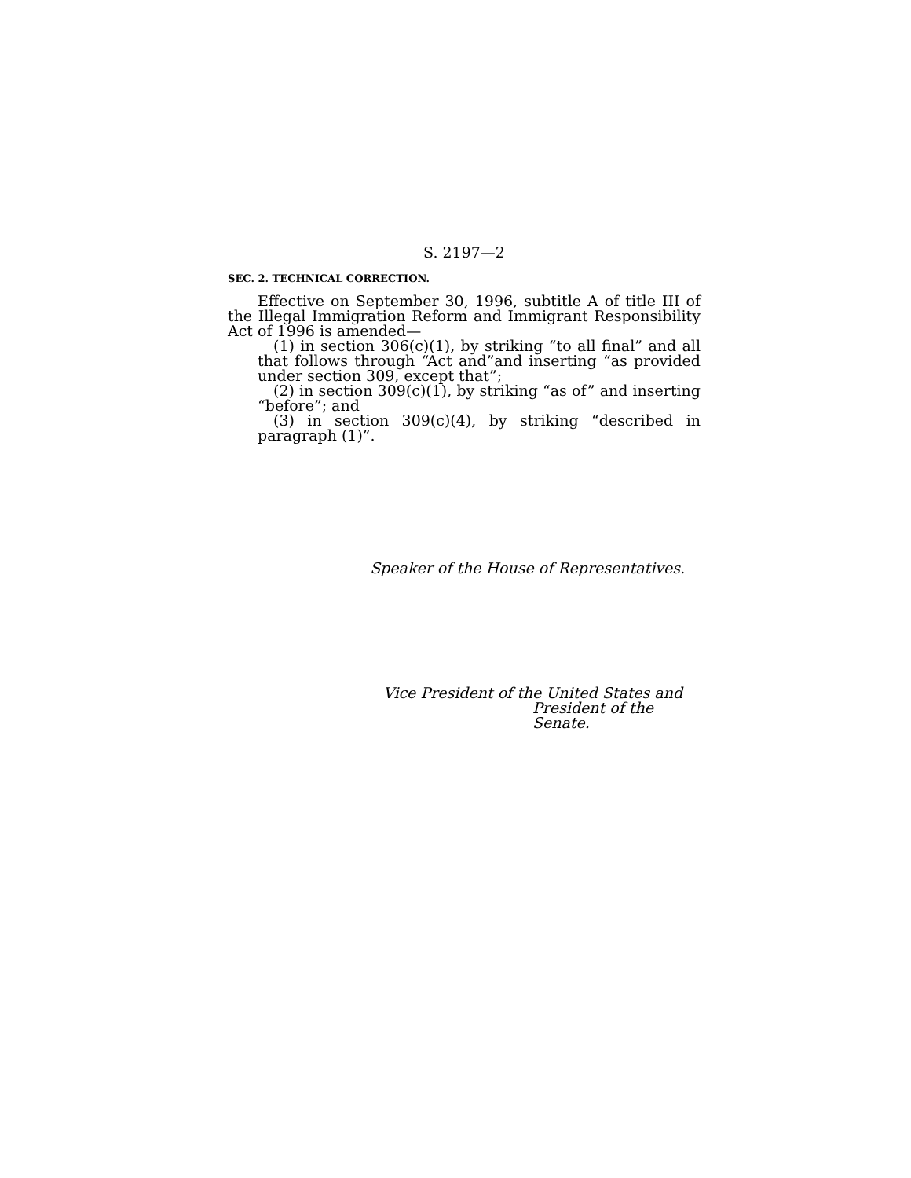S. 2197—2
SEC. 2. TECHNICAL CORRECTION.
Effective on September 30, 1996, subtitle A of title III of the Illegal Immigration Reform and Immigrant Responsibility Act of 1996 is amended—
(1) in section 306(c)(1), by striking “to all final” and all that follows through “Act and”and inserting “as provided under section 309, except that”;
(2) in section 309(c)(1), by striking “as of” and inserting “before”; and
(3) in section 309(c)(4), by striking “described in paragraph (1)”.
Speaker of the House of Representatives.
Vice President of the United States and
President of the Senate.